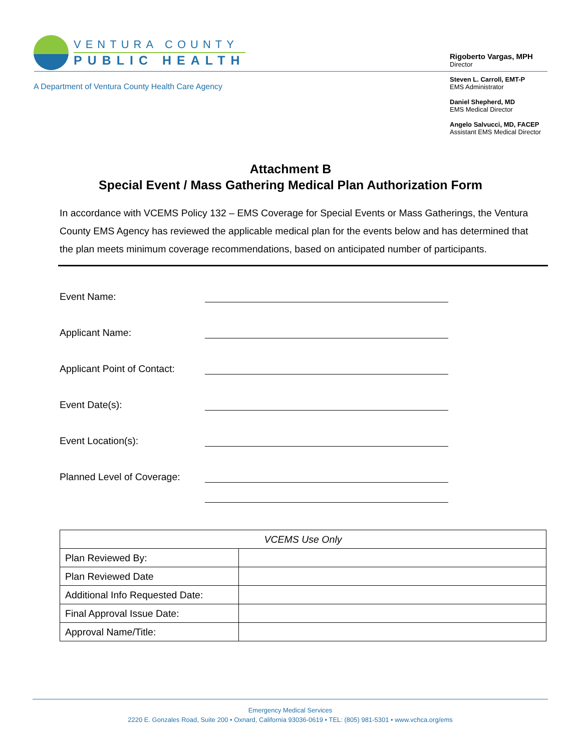VENTURA COUNTY
PUBLIC HEALTH
A Department of Ventura County Health Care Agency
Rigoberto Vargas, MPH
Director
Steven L. Carroll, EMT-P
EMS Administrator
Daniel Shepherd, MD
EMS Medical Director
Angelo Salvucci, MD, FACEP
Assistant EMS Medical Director
Attachment B
Special Event / Mass Gathering Medical Plan Authorization Form
In accordance with VCEMS Policy 132 – EMS Coverage for Special Events or Mass Gatherings, the Ventura County EMS Agency has reviewed the applicable medical plan for the events below and has determined that the plan meets minimum coverage recommendations, based on anticipated number of participants.
Event Name:
Applicant Name:
Applicant Point of Contact:
Event Date(s):
Event Location(s):
Planned Level of Coverage:
| VCEMS Use Only | |
| --- | --- |
| Plan Reviewed By: | |
| Plan Reviewed Date | |
| Additional Info Requested Date: | |
| Final Approval Issue Date: | |
| Approval Name/Title: | |
Emergency Medical Services
2220 E. Gonzales Road, Suite 200 • Oxnard, California 93036-0619 • TEL: (805) 981-5301 • www.vchca.org/ems